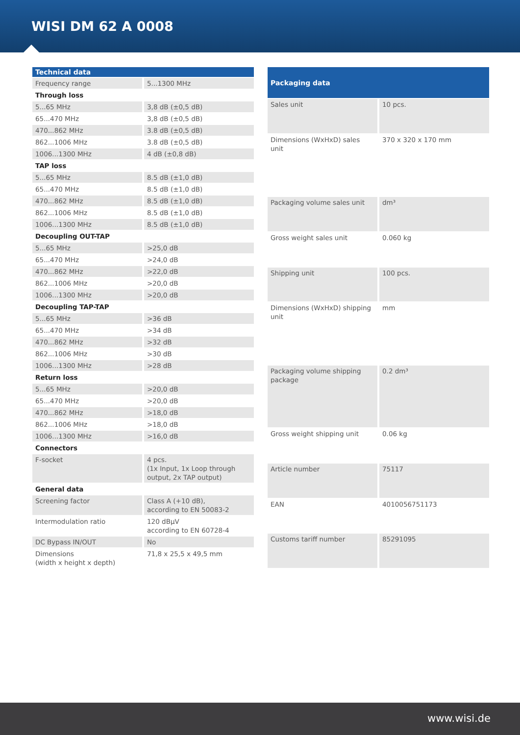WISI DM 62 A 0008
| Technical data | |
| --- | --- |
| Frequency range | 5...1300 MHz |
| Through loss | |
| 5...65 MHz | 3,8 dB (±0,5 dB) |
| 65...470 MHz | 3,8 dB (±0,5 dB) |
| 470...862 MHz | 3.8 dB (±0,5 dB) |
| 862...1006 MHz | 3.8 dB (±0,5 dB) |
| 1006...1300 MHz | 4 dB (±0,8 dB) |
| TAP loss | |
| 5...65 MHz | 8.5 dB (±1,0 dB) |
| 65...470 MHz | 8.5 dB (±1,0 dB) |
| 470...862 MHz | 8.5 dB (±1,0 dB) |
| 862...1006 MHz | 8.5 dB (±1,0 dB) |
| 1006...1300 MHz | 8.5 dB (±1,0 dB) |
| Decoupling OUT-TAP | |
| 5...65 MHz | >25,0 dB |
| 65...470 MHz | >24,0 dB |
| 470...862 MHz | >22,0 dB |
| 862...1006 MHz | >20,0 dB |
| 1006...1300 MHz | >20,0 dB |
| Decoupling TAP-TAP | |
| 5...65 MHz | >36 dB |
| 65...470 MHz | >34 dB |
| 470...862 MHz | >32 dB |
| 862...1006 MHz | >30 dB |
| 1006...1300 MHz | >28 dB |
| Return loss | |
| 5...65 MHz | >20,0 dB |
| 65...470 MHz | >20,0 dB |
| 470...862 MHz | >18,0 dB |
| 862...1006 MHz | >18,0 dB |
| 1006...1300 MHz | >16,0 dB |
| Connectors | |
| F-socket | 4 pcs. (1x Input, 1x Loop through output, 2x TAP output) |
| General data | |
| Screening factor | Class A (+10 dB), according to EN 50083-2 |
| Intermodulation ratio | 120 dBµV according to EN 60728-4 |
| DC Bypass IN/OUT | No |
| Dimensions (width x height x depth) | 71,8 x 25,5 x 49,5 mm |
| Packaging data | |
| --- | --- |
| Sales unit | 10 pcs. |
| Dimensions (WxHxD) sales unit | 370 x 320 x 170 mm |
| Packaging volume sales unit | dm³ |
| Gross weight sales unit | 0.060 kg |
| Shipping unit | 100 pcs. |
| Dimensions (WxHxD) shipping unit | mm |
| Packaging volume shipping package | 0.2 dm³ |
| Gross weight shipping unit | 0.06 kg |
| Article number | 75117 |
| EAN | 4010056751173 |
| Customs tariff number | 85291095 |
www.wisi.de